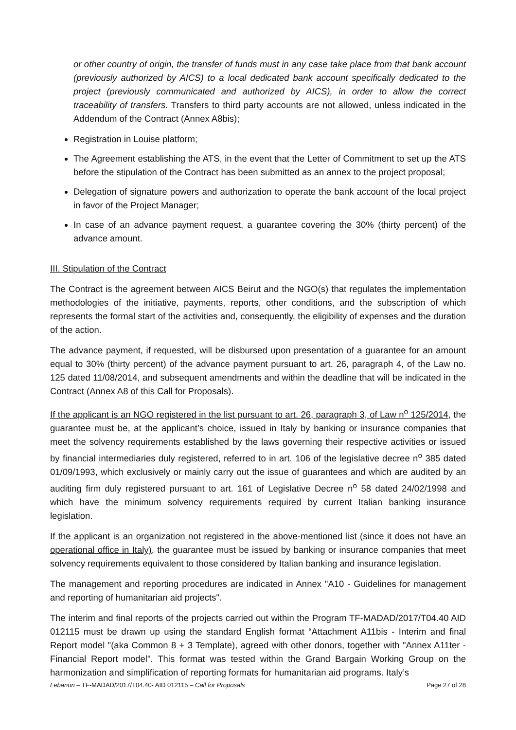or other country of origin, the transfer of funds must in any case take place from that bank account (previously authorized by AICS) to a local dedicated bank account specifically dedicated to the project (previously communicated and authorized by AICS), in order to allow the correct traceability of transfers. Transfers to third party accounts are not allowed, unless indicated in the Addendum of the Contract (Annex A8bis);
Registration in Louise platform;
The Agreement establishing the ATS, in the event that the Letter of Commitment to set up the ATS before the stipulation of the Contract has been submitted as an annex to the project proposal;
Delegation of signature powers and authorization to operate the bank account of the local project in favor of the Project Manager;
In case of an advance payment request, a guarantee covering the 30% (thirty percent) of the advance amount.
III. Stipulation of the Contract
The Contract is the agreement between AICS Beirut and the NGO(s) that regulates the implementation methodologies of the initiative, payments, reports, other conditions, and the subscription of which represents the formal start of the activities and, consequently, the eligibility of expenses and the duration of the action.
The advance payment, if requested, will be disbursed upon presentation of a guarantee for an amount equal to 30% (thirty percent) of the advance payment pursuant to art. 26, paragraph 4, of the Law no. 125 dated 11/08/2014, and subsequent amendments and within the deadline that will be indicated in the Contract (Annex A8 of this Call for Proposals).
If the applicant is an NGO registered in the list pursuant to art. 26, paragraph 3, of Law n<sup>o</sup> 125/2014, the guarantee must be, at the applicant’s choice, issued in Italy by banking or insurance companies that meet the solvency requirements established by the laws governing their respective activities or issued by financial intermediaries duly registered, referred to in art. 106 of the legislative decree n<sup>o</sup> 385 dated 01/09/1993, which exclusively or mainly carry out the issue of guarantees and which are audited by an auditing firm duly registered pursuant to art. 161 of Legislative Decree n<sup>o</sup> 58 dated 24/02/1998 and which have the minimum solvency requirements required by current Italian banking insurance legislation.
If the applicant is an organization not registered in the above-mentioned list (since it does not have an operational office in Italy), the guarantee must be issued by banking or insurance companies that meet solvency requirements equivalent to those considered by Italian banking and insurance legislation.
The management and reporting procedures are indicated in Annex "A10 - Guidelines for management and reporting of humanitarian aid projects".
The interim and final reports of the projects carried out within the Program TF-MADAD/2017/T04.40 AID 012115 must be drawn up using the standard English format “Attachment A11bis - Interim and final Report model "(aka Common 8 + 3 Template), agreed with other donors, together with "Annex A11ter - Financial Report model". This format was tested within the Grand Bargain Working Group on the harmonization and simplification of reporting formats for humanitarian aid programs. Italy’s
Lebanon – TF-MADAD/2017/T04.40- AID 012115 – Call for Proposals Page 27 of 28